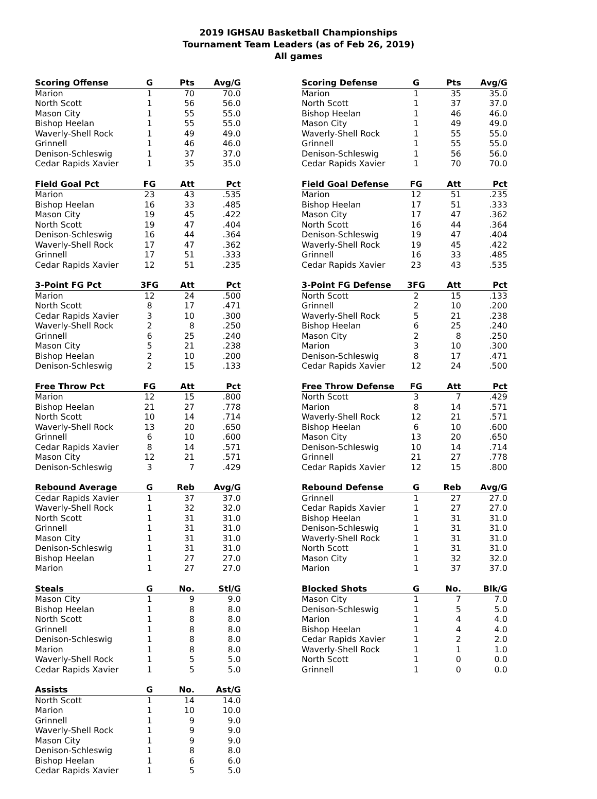2019 IGHSAU Basketball Championships
Tournament Team Leaders (as of Feb 26, 2019)
All games
| Scoring Offense | G | Pts | Avg/G |
| --- | --- | --- | --- |
| Marion | 1 | 70 | 70.0 |
| North Scott | 1 | 56 | 56.0 |
| Mason City | 1 | 55 | 55.0 |
| Bishop Heelan | 1 | 55 | 55.0 |
| Waverly-Shell Rock | 1 | 49 | 49.0 |
| Grinnell | 1 | 46 | 46.0 |
| Denison-Schleswig | 1 | 37 | 37.0 |
| Cedar Rapids Xavier | 1 | 35 | 35.0 |
| Field Goal Pct | FG | Att | Pct |
| --- | --- | --- | --- |
| Marion | 23 | 43 | .535 |
| Bishop Heelan | 16 | 33 | .485 |
| Mason City | 19 | 45 | .422 |
| North Scott | 19 | 47 | .404 |
| Denison-Schleswig | 16 | 44 | .364 |
| Waverly-Shell Rock | 17 | 47 | .362 |
| Grinnell | 17 | 51 | .333 |
| Cedar Rapids Xavier | 12 | 51 | .235 |
| 3-Point FG Pct | 3FG | Att | Pct |
| --- | --- | --- | --- |
| Marion | 12 | 24 | .500 |
| North Scott | 8 | 17 | .471 |
| Cedar Rapids Xavier | 3 | 10 | .300 |
| Waverly-Shell Rock | 2 | 8 | .250 |
| Grinnell | 6 | 25 | .240 |
| Mason City | 5 | 21 | .238 |
| Bishop Heelan | 2 | 10 | .200 |
| Denison-Schleswig | 2 | 15 | .133 |
| Free Throw Pct | FG | Att | Pct |
| --- | --- | --- | --- |
| Marion | 12 | 15 | .800 |
| Bishop Heelan | 21 | 27 | .778 |
| North Scott | 10 | 14 | .714 |
| Waverly-Shell Rock | 13 | 20 | .650 |
| Grinnell | 6 | 10 | .600 |
| Cedar Rapids Xavier | 8 | 14 | .571 |
| Mason City | 12 | 21 | .571 |
| Denison-Schleswig | 3 | 7 | .429 |
| Rebound Average | G | Reb | Avg/G |
| --- | --- | --- | --- |
| Cedar Rapids Xavier | 1 | 37 | 37.0 |
| Waverly-Shell Rock | 1 | 32 | 32.0 |
| North Scott | 1 | 31 | 31.0 |
| Grinnell | 1 | 31 | 31.0 |
| Mason City | 1 | 31 | 31.0 |
| Denison-Schleswig | 1 | 31 | 31.0 |
| Bishop Heelan | 1 | 27 | 27.0 |
| Marion | 1 | 27 | 27.0 |
| Steals | G | No. | Stl/G |
| --- | --- | --- | --- |
| Mason City | 1 | 9 | 9.0 |
| Bishop Heelan | 1 | 8 | 8.0 |
| North Scott | 1 | 8 | 8.0 |
| Grinnell | 1 | 8 | 8.0 |
| Denison-Schleswig | 1 | 8 | 8.0 |
| Marion | 1 | 8 | 8.0 |
| Waverly-Shell Rock | 1 | 5 | 5.0 |
| Cedar Rapids Xavier | 1 | 5 | 5.0 |
| Assists | G | No. | Ast/G |
| --- | --- | --- | --- |
| North Scott | 1 | 14 | 14.0 |
| Marion | 1 | 10 | 10.0 |
| Grinnell | 1 | 9 | 9.0 |
| Waverly-Shell Rock | 1 | 9 | 9.0 |
| Mason City | 1 | 9 | 9.0 |
| Denison-Schleswig | 1 | 8 | 8.0 |
| Bishop Heelan | 1 | 6 | 6.0 |
| Cedar Rapids Xavier | 1 | 5 | 5.0 |
| Scoring Defense | G | Pts | Avg/G |
| --- | --- | --- | --- |
| Marion | 1 | 35 | 35.0 |
| North Scott | 1 | 37 | 37.0 |
| Bishop Heelan | 1 | 46 | 46.0 |
| Mason City | 1 | 49 | 49.0 |
| Waverly-Shell Rock | 1 | 55 | 55.0 |
| Grinnell | 1 | 55 | 55.0 |
| Denison-Schleswig | 1 | 56 | 56.0 |
| Cedar Rapids Xavier | 1 | 70 | 70.0 |
| Field Goal Defense | FG | Att | Pct |
| --- | --- | --- | --- |
| Marion | 12 | 51 | .235 |
| Bishop Heelan | 17 | 51 | .333 |
| Mason City | 17 | 47 | .362 |
| North Scott | 16 | 44 | .364 |
| Denison-Schleswig | 19 | 47 | .404 |
| Waverly-Shell Rock | 19 | 45 | .422 |
| Grinnell | 16 | 33 | .485 |
| Cedar Rapids Xavier | 23 | 43 | .535 |
| 3-Point FG Defense | 3FG | Att | Pct |
| --- | --- | --- | --- |
| North Scott | 2 | 15 | .133 |
| Grinnell | 2 | 10 | .200 |
| Waverly-Shell Rock | 5 | 21 | .238 |
| Bishop Heelan | 6 | 25 | .240 |
| Mason City | 2 | 8 | .250 |
| Marion | 3 | 10 | .300 |
| Denison-Schleswig | 8 | 17 | .471 |
| Cedar Rapids Xavier | 12 | 24 | .500 |
| Free Throw Defense | FG | Att | Pct |
| --- | --- | --- | --- |
| North Scott | 3 | 7 | .429 |
| Marion | 8 | 14 | .571 |
| Waverly-Shell Rock | 12 | 21 | .571 |
| Bishop Heelan | 6 | 10 | .600 |
| Mason City | 13 | 20 | .650 |
| Denison-Schleswig | 10 | 14 | .714 |
| Grinnell | 21 | 27 | .778 |
| Cedar Rapids Xavier | 12 | 15 | .800 |
| Rebound Defense | G | Reb | Avg/G |
| --- | --- | --- | --- |
| Grinnell | 1 | 27 | 27.0 |
| Cedar Rapids Xavier | 1 | 27 | 27.0 |
| Bishop Heelan | 1 | 31 | 31.0 |
| Denison-Schleswig | 1 | 31 | 31.0 |
| Waverly-Shell Rock | 1 | 31 | 31.0 |
| North Scott | 1 | 31 | 31.0 |
| Mason City | 1 | 32 | 32.0 |
| Marion | 1 | 37 | 37.0 |
| Blocked Shots | G | No. | Blk/G |
| --- | --- | --- | --- |
| Mason City | 1 | 7 | 7.0 |
| Denison-Schleswig | 1 | 5 | 5.0 |
| Marion | 1 | 4 | 4.0 |
| Bishop Heelan | 1 | 4 | 4.0 |
| Cedar Rapids Xavier | 1 | 2 | 2.0 |
| Waverly-Shell Rock | 1 | 1 | 1.0 |
| North Scott | 1 | 0 | 0.0 |
| Grinnell | 1 | 0 | 0.0 |